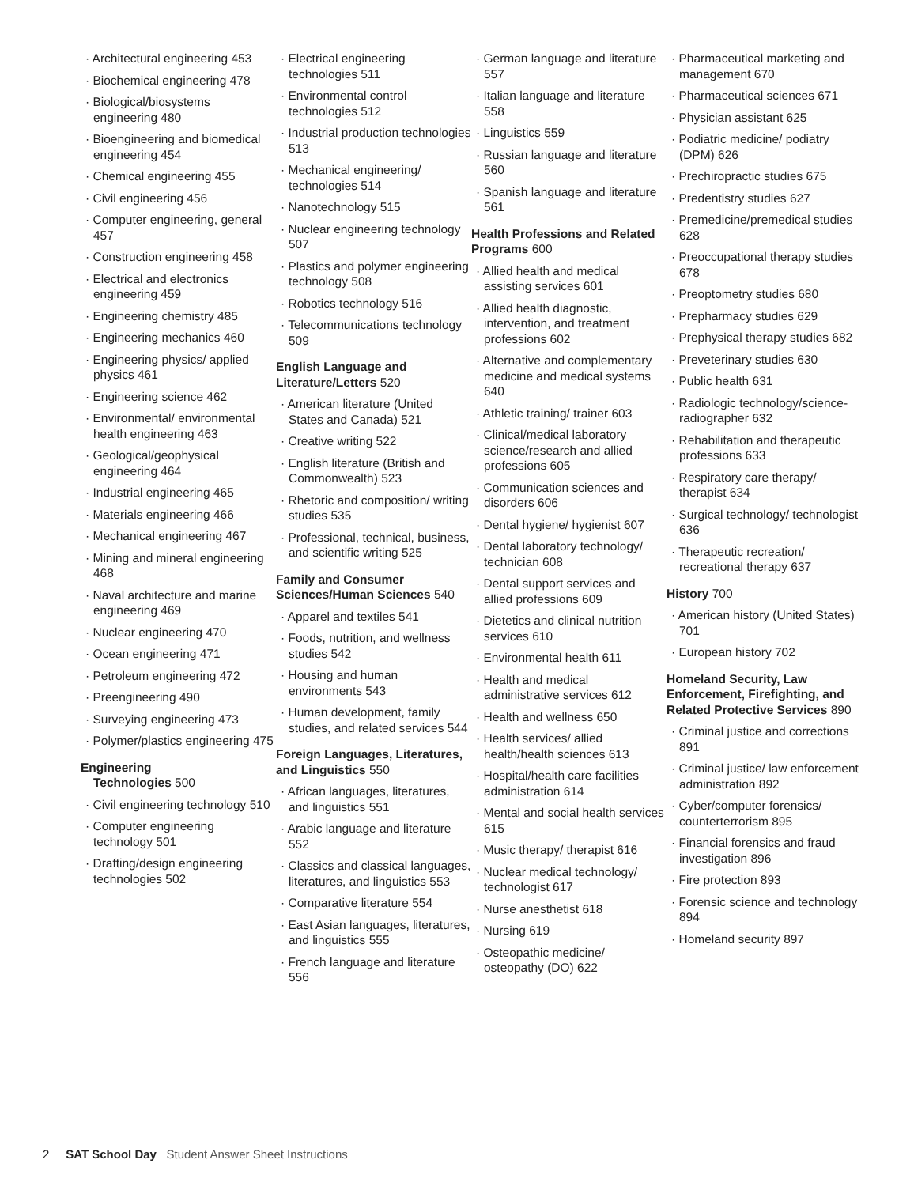· Architectural engineering 453
· Biochemical engineering 478
· Biological/biosystems engineering 480
· Bioengineering and biomedical engineering 454
· Chemical engineering 455
· Civil engineering 456
· Computer engineering, general 457
· Construction engineering 458
· Electrical and electronics engineering 459
· Engineering chemistry 485
· Engineering mechanics 460
· Engineering physics/ applied physics 461
· Engineering science 462
· Environmental/ environmental health engineering 463
· Geological/geophysical engineering 464
· Industrial engineering 465
· Materials engineering 466
· Mechanical engineering 467
· Mining and mineral engineering 468
· Naval architecture and marine engineering 469
· Nuclear engineering 470
· Ocean engineering 471
· Petroleum engineering 472
· Preengineering 490
· Surveying engineering 473
· Polymer/plastics engineering 475
Engineering
Technologies 500
· Civil engineering technology 510
· Computer engineering technology 501
· Drafting/design engineering technologies 502
· Electrical engineering technologies 511
· Environmental control technologies 512
· Industrial production technologies 513
· Mechanical engineering/ technologies 514
· Nanotechnology 515
· Nuclear engineering technology 507
· Plastics and polymer engineering technology 508
· Robotics technology 516
· Telecommunications technology 509
English Language and Literature/Letters 520
· American literature (United States and Canada) 521
· Creative writing 522
· English literature (British and Commonwealth) 523
· Rhetoric and composition/ writing studies 535
· Professional, technical, business, and scientific writing 525
Family and Consumer Sciences/Human Sciences 540
· Apparel and textiles 541
· Foods, nutrition, and wellness studies 542
· Housing and human environments 543
· Human development, family studies, and related services 544
Foreign Languages, Literatures, and Linguistics 550
· African languages, literatures, and linguistics 551
· Arabic language and literature 552
· Classics and classical languages, literatures, and linguistics 553
· Comparative literature 554
· East Asian languages, literatures, and linguistics 555
· French language and literature 556
· German language and literature 557
· Italian language and literature 558
· Linguistics 559
· Russian language and literature 560
· Spanish language and literature 561
Health Professions and Related Programs 600
· Allied health and medical assisting services 601
· Allied health diagnostic, intervention, and treatment professions 602
· Alternative and complementary medicine and medical systems 640
· Athletic training/ trainer 603
· Clinical/medical laboratory science/research and allied professions 605
· Communication sciences and disorders 606
· Dental hygiene/ hygienist 607
· Dental laboratory technology/ technician 608
· Dental support services and allied professions 609
· Dietetics and clinical nutrition services 610
· Environmental health 611
· Health and medical administrative services 612
· Health and wellness 650
· Health services/ allied health/health sciences 613
· Hospital/health care facilities administration 614
· Mental and social health services 615
· Music therapy/ therapist 616
· Nuclear medical technology/ technologist 617
· Nurse anesthetist 618
· Nursing 619
· Osteopathic medicine/ osteopathy (DO) 622
· Pharmaceutical marketing and management 670
· Pharmaceutical sciences 671
· Physician assistant 625
· Podiatric medicine/ podiatry (DPM) 626
· Prechiropractic studies 675
· Predentistry studies 627
· Premedicine/premedical studies 628
· Preoccupational therapy studies 678
· Preoptometry studies 680
· Prepharmacy studies 629
· Prephysical therapy studies 682
· Preveterinary studies 630
· Public health 631
· Radiologic technology/science- radiographer 632
· Rehabilitation and therapeutic professions 633
· Respiratory care therapy/ therapist 634
· Surgical technology/ technologist 636
· Therapeutic recreation/ recreational therapy 637
History 700
· American history (United States) 701
· European history 702
Homeland Security, Law Enforcement, Firefighting, and Related Protective Services 890
· Criminal justice and corrections 891
· Criminal justice/ law enforcement administration 892
· Cyber/computer forensics/ counterterrorism 895
· Financial forensics and fraud investigation 896
· Fire protection 893
· Forensic science and technology 894
· Homeland security 897
2 SAT School Day Student Answer Sheet Instructions